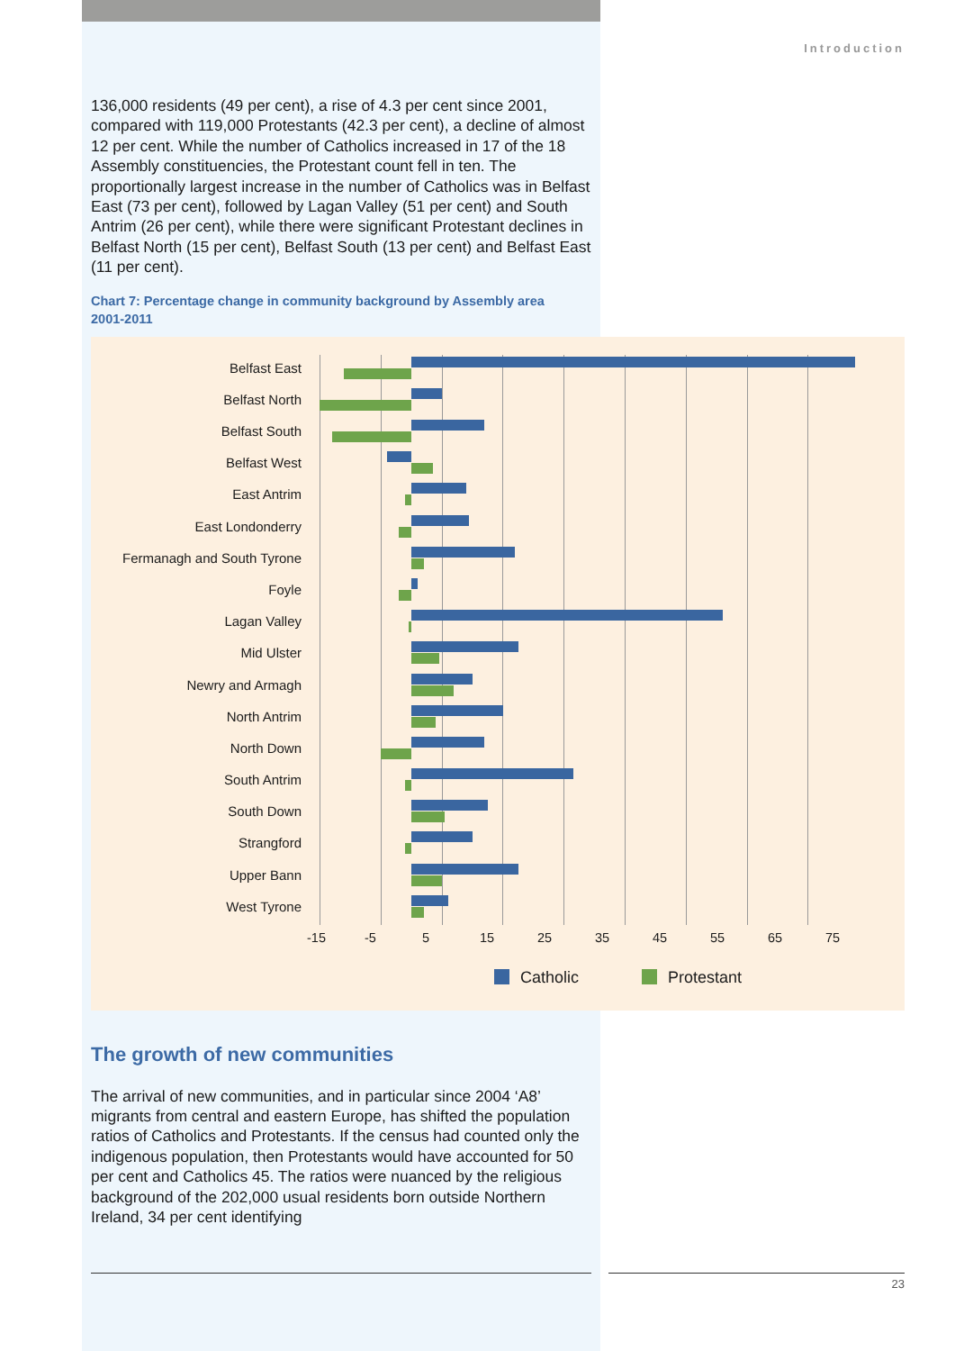Introduction
136,000 residents (49 per cent), a rise of 4.3 per cent since 2001, compared with 119,000 Protestants (42.3 per cent), a decline of almost 12 per cent. While the number of Catholics increased in 17 of the 18 Assembly constituencies, the Protestant count fell in ten. The proportionally largest increase in the number of Catholics was in Belfast East (73 per cent), followed by Lagan Valley (51 per cent) and South Antrim (26 per cent), while there were significant Protestant declines in Belfast North (15 per cent), Belfast South (13 per cent) and Belfast East (11 per cent).
Chart 7: Percentage change in community background by Assembly area 2001-2011
Belfast East
Belfast North
Belfast South
Belfast West
East Antrim
East Londonderry
Fermanagh and South Tyrone
Foyle
Lagan Valley
Mid Ulster
Newry and Armagh
North Antrim
North Down
South Antrim
South Down
Strangford
Upper Bann
West Tyrone
-15 -5 5 15 25 35 45 55 65 75
Catholic Protestant
The growth of new communities
The arrival of new communities, and in particular since 2004 ‘A8’ migrants from central and eastern Europe, has shifted the population ratios of Catholics and Protestants. If the census had counted only the indigenous population, then Protestants would have accounted for 50 per cent and Catholics 45. The ratios were nuanced by the religious background of the 202,000 usual residents born outside Northern Ireland, 34 per cent identifying
23